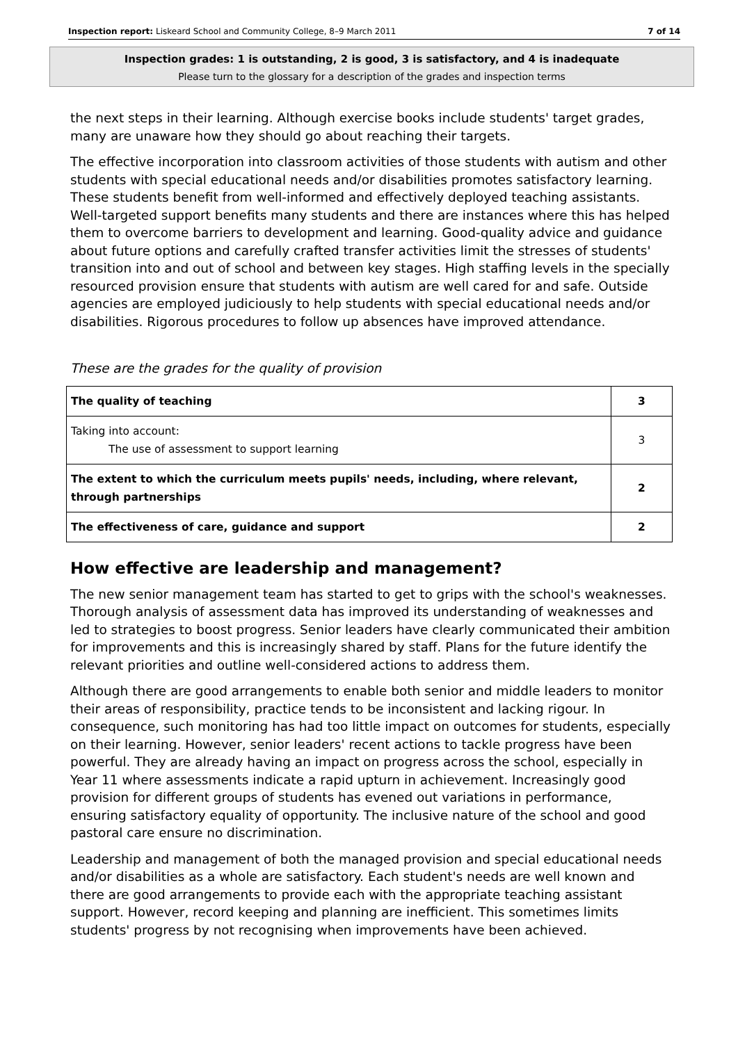Inspection report: Liskeard School and Community College, 8–9 March 2011 7 of 14
Inspection grades: 1 is outstanding, 2 is good, 3 is satisfactory, and 4 is inadequate
Please turn to the glossary for a description of the grades and inspection terms
the next steps in their learning. Although exercise books include students' target grades, many are unaware how they should go about reaching their targets.
The effective incorporation into classroom activities of those students with autism and other students with special educational needs and/or disabilities promotes satisfactory learning. These students benefit from well-informed and effectively deployed teaching assistants. Well-targeted support benefits many students and there are instances where this has helped them to overcome barriers to development and learning. Good-quality advice and guidance about future options and carefully crafted transfer activities limit the stresses of students' transition into and out of school and between key stages. High staffing levels in the specially resourced provision ensure that students with autism are well cared for and safe. Outside agencies are employed judiciously to help students with special educational needs and/or disabilities. Rigorous procedures to follow up absences have improved attendance.
These are the grades for the quality of provision
| The quality of teaching | 3 |
| Taking into account: The use of assessment to support learning | 3 |
| The extent to which the curriculum meets pupils' needs, including, where relevant, through partnerships | 2 |
| The effectiveness of care, guidance and support | 2 |
How effective are leadership and management?
The new senior management team has started to get to grips with the school's weaknesses. Thorough analysis of assessment data has improved its understanding of weaknesses and led to strategies to boost progress. Senior leaders have clearly communicated their ambition for improvements and this is increasingly shared by staff. Plans for the future identify the relevant priorities and outline well-considered actions to address them.
Although there are good arrangements to enable both senior and middle leaders to monitor their areas of responsibility, practice tends to be inconsistent and lacking rigour. In consequence, such monitoring has had too little impact on outcomes for students, especially on their learning. However, senior leaders' recent actions to tackle progress have been powerful. They are already having an impact on progress across the school, especially in Year 11 where assessments indicate a rapid upturn in achievement. Increasingly good provision for different groups of students has evened out variations in performance, ensuring satisfactory equality of opportunity. The inclusive nature of the school and good pastoral care ensure no discrimination.
Leadership and management of both the managed provision and special educational needs and/or disabilities as a whole are satisfactory. Each student's needs are well known and there are good arrangements to provide each with the appropriate teaching assistant support. However, record keeping and planning are inefficient. This sometimes limits students' progress by not recognising when improvements have been achieved.